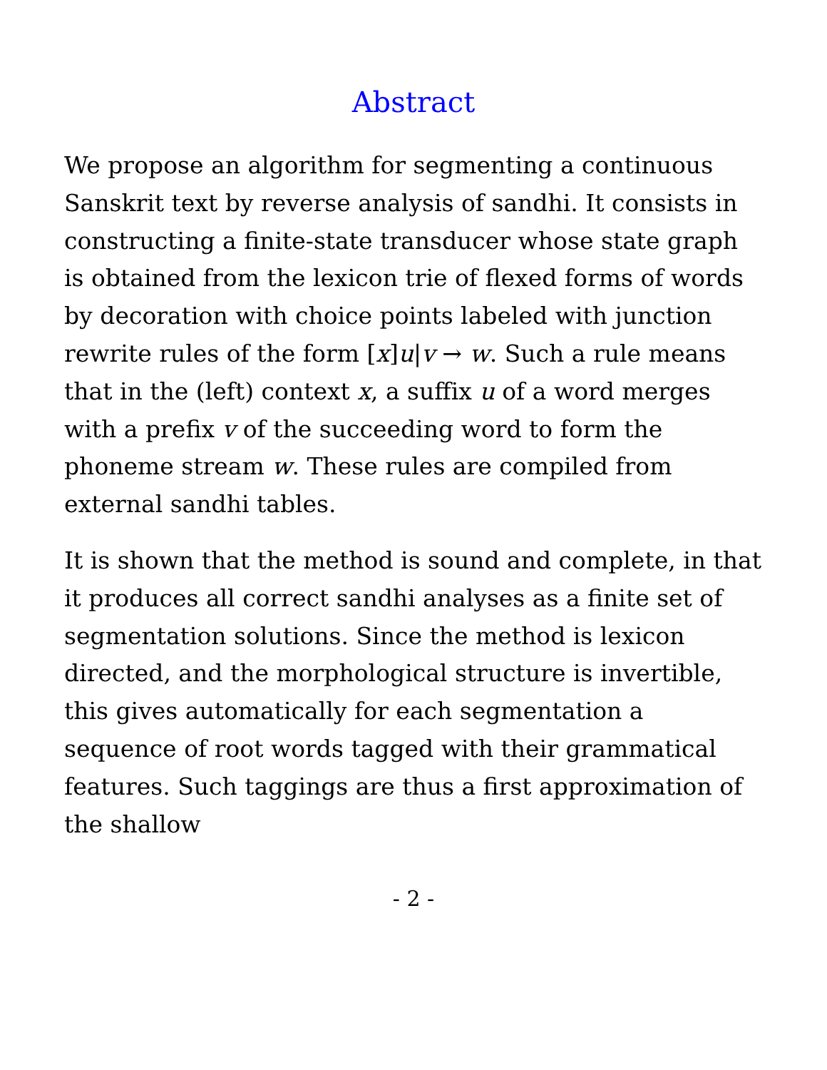Abstract
We propose an algorithm for segmenting a continuous Sanskrit text by reverse analysis of sandhi. It consists in constructing a finite-state transducer whose state graph is obtained from the lexicon trie of flexed forms of words by decoration with choice points labeled with junction rewrite rules of the form [x]u|v → w. Such a rule means that in the (left) context x, a suffix u of a word merges with a prefix v of the succeeding word to form the phoneme stream w. These rules are compiled from external sandhi tables.
It is shown that the method is sound and complete, in that it produces all correct sandhi analyses as a finite set of segmentation solutions. Since the method is lexicon directed, and the morphological structure is invertible, this gives automatically for each segmentation a sequence of root words tagged with their grammatical features. Such taggings are thus a first approximation of the shallow
- 2 -